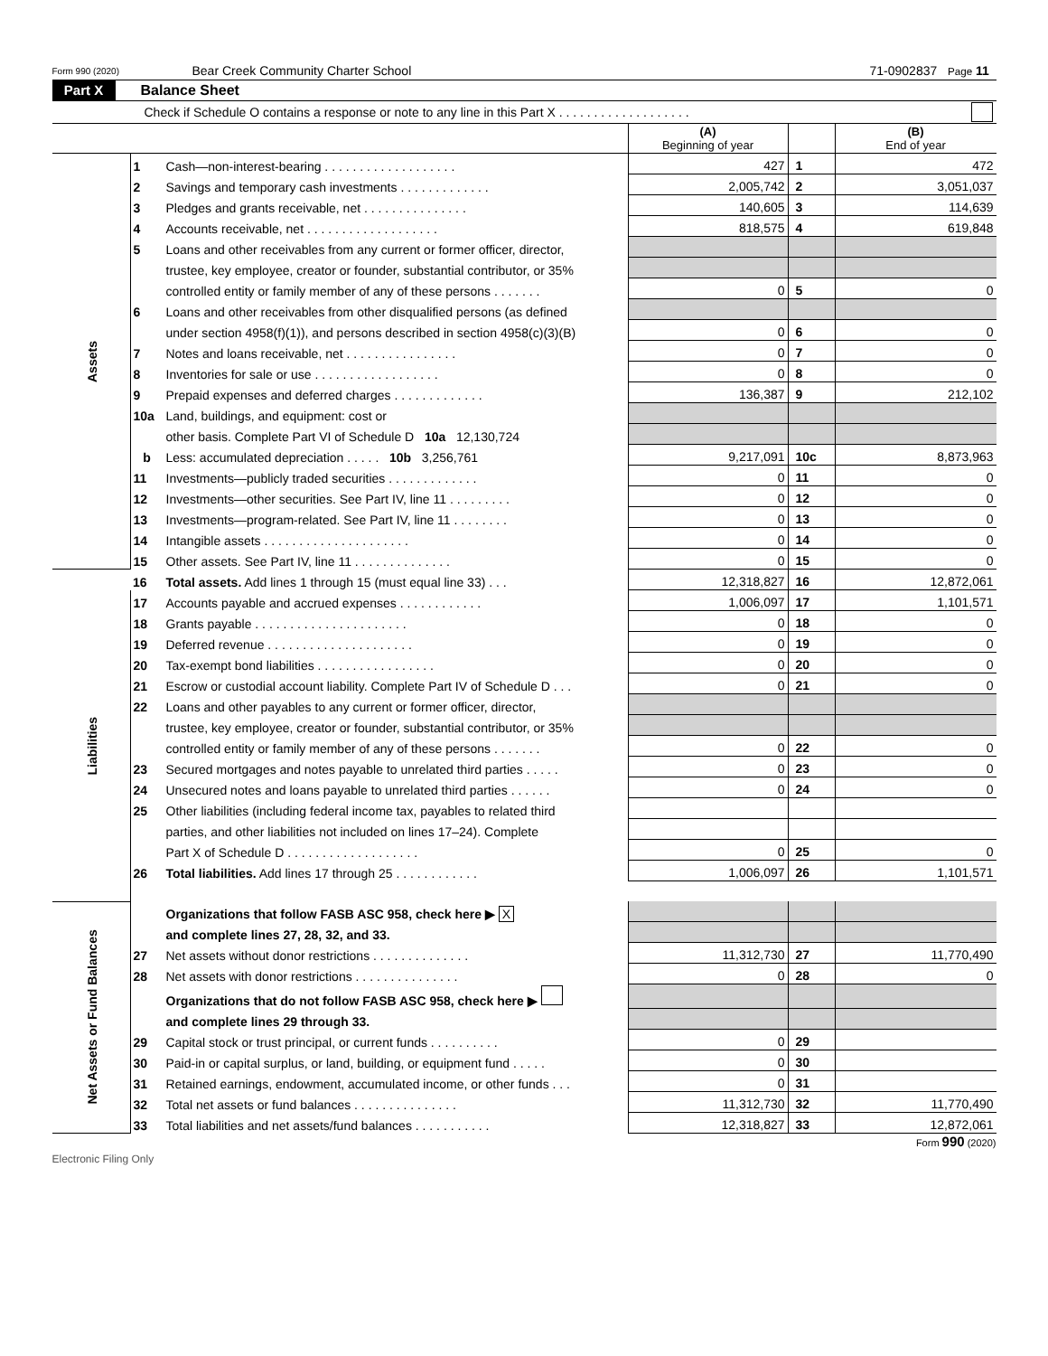Form 990 (2020) Bear Creek Community Charter School 71-0902837 Page 11
Part X Balance Sheet
Check if Schedule O contains a response or note to any line in this Part X . . . . . . . . . . . . . . . . . . .
| | | | (A) Beginning of year | | (B) End of year |
| --- | --- | --- | --- | --- | --- |
| Assets | 1 | Cash—non-interest-bearing . . . . . . . . . . . . . . . . . . . | 427 | 1 | 472 |
| | 2 | Savings and temporary cash investments . . . . . . . . . . . . . | 2,005,742 | 2 | 3,051,037 |
| | 3 | Pledges and grants receivable, net . . . . . . . . . . . . . . . | 140,605 | 3 | 114,639 |
| | 4 | Accounts receivable, net . . . . . . . . . . . . . . . . . . . | 818,575 | 4 | 619,848 |
| | 5 | Loans and other receivables from any current or former officer, director, | | | |
| | | trustee, key employee, creator or founder, substantial contributor, or 35% | | | |
| | | controlled entity or family member of any of these persons . . . . . . . | 0 | 5 | 0 |
| | 6 | Loans and other receivables from other disqualified persons (as defined | | | |
| | | under section 4958(f)(1)), and persons described in section 4958(c)(3)(B) | 0 | 6 | 0 |
| | 7 | Notes and loans receivable, net . . . . . . . . . . . . . . . . | 0 | 7 | 0 |
| | 8 | Inventories for sale or use . . . . . . . . . . . . . . . . . . | 0 | 8 | 0 |
| | 9 | Prepaid expenses and deferred charges . . . . . . . . . . . . . | 136,387 | 9 | 212,102 |
| | 10a | Land, buildings, and equipment: cost or | | | |
| | | other basis. Complete Part VI of Schedule D 10a 12,130,724 | | | |
| | b | Less: accumulated depreciation . . . . . 10b 3,256,761 | 9,217,091 | 10c | 8,873,963 |
| | 11 | Investments—publicly traded securities . . . . . . . . . . . . . | 0 | 11 | 0 |
| | 12 | Investments—other securities. See Part IV, line 11 . . . . . . . . . | 0 | 12 | 0 |
| | 13 | Investments—program-related. See Part IV, line 11 . . . . . . . . | 0 | 13 | 0 |
| | 14 | Intangible assets . . . . . . . . . . . . . . . . . . . . . | 0 | 14 | 0 |
| | 15 | Other assets. See Part IV, line 11 . . . . . . . . . . . . . . | 0 | 15 | 0 |
| | 16 | Total assets. Add lines 1 through 15 (must equal line 33) . . . | 12,318,827 | 16 | 12,872,061 |
| Liabilities | 17 | Accounts payable and accrued expenses . . . . . . . . . . . . | 1,006,097 | 17 | 1,101,571 |
| | 18 | Grants payable . . . . . . . . . . . . . . . . . . . . . . | 0 | 18 | 0 |
| | 19 | Deferred revenue . . . . . . . . . . . . . . . . . . . . . | 0 | 19 | 0 |
| | 20 | Tax-exempt bond liabilities . . . . . . . . . . . . . . . . . | 0 | 20 | 0 |
| | 21 | Escrow or custodial account liability. Complete Part IV of Schedule D . . . | 0 | 21 | 0 |
| | 22 | Loans and other payables to any current or former officer, director, | | | |
| | | trustee, key employee, creator or founder, substantial contributor, or 35% | | | |
| | | controlled entity or family member of any of these persons . . . . . . . | 0 | 22 | 0 |
| | 23 | Secured mortgages and notes payable to unrelated third parties . . . . . | 0 | 23 | 0 |
| | 24 | Unsecured notes and loans payable to unrelated third parties . . . . . . | 0 | 24 | 0 |
| | 25 | Other liabilities (including federal income tax, payables to related third | | | |
| | | parties, and other liabilities not included on lines 17–24). Complete | | | |
| | | Part X of Schedule D . . . . . . . . . . . . . . . . . . . | 0 | 25 | 0 |
| | 26 | Total liabilities. Add lines 17 through 25 . . . . . . . . . . . . | 1,006,097 | 26 | 1,101,571 |
| Net Assets or Fund Balances | | Organizations that follow FASB ASC 958, check here ▶ X | | | |
| | | and complete lines 27, 28, 32, and 33. | | | |
| | 27 | Net assets without donor restrictions . . . . . . . . . . . . . . | 11,312,730 | 27 | 11,770,490 |
| | 28 | Net assets with donor restrictions . . . . . . . . . . . . . . . | 0 | 28 | 0 |
| | | Organizations that do not follow FASB ASC 958, check here ▶ | | | |
| | | and complete lines 29 through 33. | | | |
| | 29 | Capital stock or trust principal, or current funds . . . . . . . . . . | 0 | 29 | |
| | 30 | Paid-in or capital surplus, or land, building, or equipment fund . . . . . | 0 | 30 | |
| | 31 | Retained earnings, endowment, accumulated income, or other funds . . . | 0 | 31 | |
| | 32 | Total net assets or fund balances . . . . . . . . . . . . . . . | 11,312,730 | 32 | 11,770,490 |
| | 33 | Total liabilities and net assets/fund balances . . . . . . . . . . . | 12,318,827 | 33 | 12,872,061 |
Form 990 (2020)
Electronic Filing Only